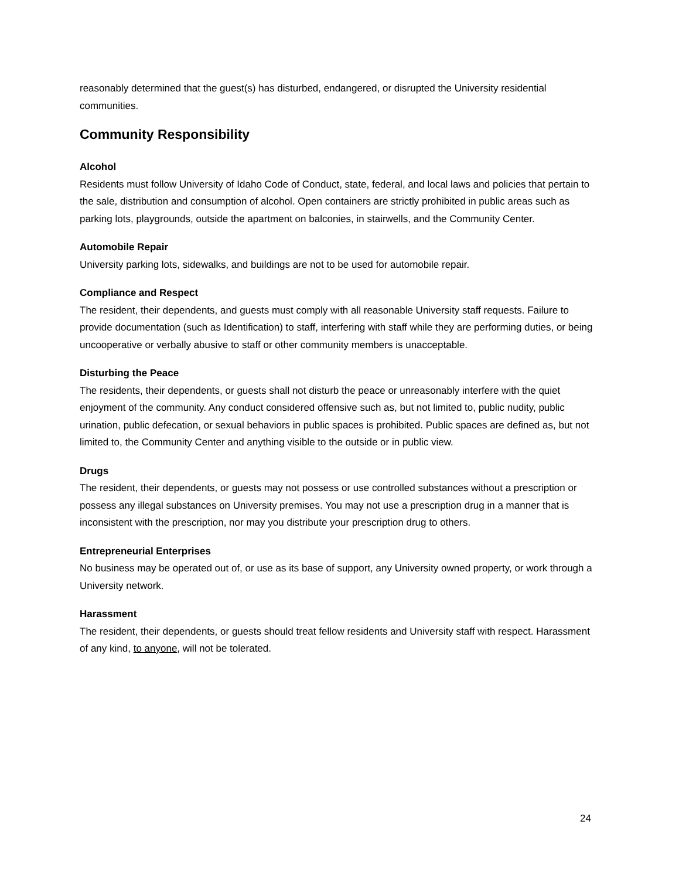reasonably determined that the guest(s) has disturbed, endangered, or disrupted the University residential communities.
Community Responsibility
Alcohol
Residents must follow University of Idaho Code of Conduct, state, federal, and local laws and policies that pertain to the sale, distribution and consumption of alcohol. Open containers are strictly prohibited in public areas such as parking lots, playgrounds, outside the apartment on balconies, in stairwells, and the Community Center.
Automobile Repair
University parking lots, sidewalks, and buildings are not to be used for automobile repair.
Compliance and Respect
The resident, their dependents, and guests must comply with all reasonable University staff requests. Failure to provide documentation (such as Identification) to staff, interfering with staff while they are performing duties, or being uncooperative or verbally abusive to staff or other community members is unacceptable.
Disturbing the Peace
The residents, their dependents, or guests shall not disturb the peace or unreasonably interfere with the quiet enjoyment of the community. Any conduct considered offensive such as, but not limited to, public nudity, public urination, public defecation, or sexual behaviors in public spaces is prohibited. Public spaces are defined as, but not limited to, the Community Center and anything visible to the outside or in public view.
Drugs
The resident, their dependents, or guests may not possess or use controlled substances without a prescription or possess any illegal substances on University premises. You may not use a prescription drug in a manner that is inconsistent with the prescription, nor may you distribute your prescription drug to others.
Entrepreneurial Enterprises
No business may be operated out of, or use as its base of support, any University owned property, or work through a University network.
Harassment
The resident, their dependents, or guests should treat fellow residents and University staff with respect. Harassment of any kind, to anyone, will not be tolerated.
24